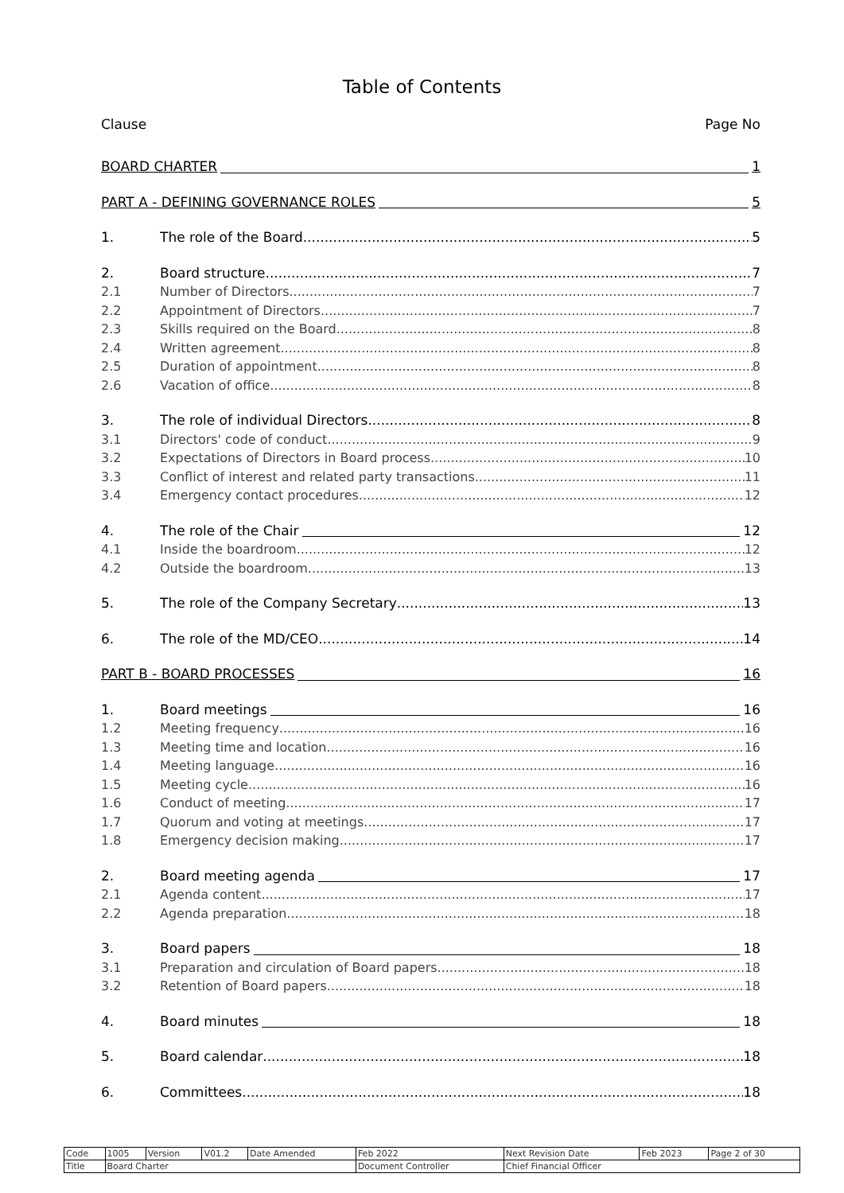Table of Contents
Clause Page No
BOARD CHARTER 1
PART A - DEFINING GOVERNANCE ROLES 5
1. The role of the Board 5
2. Board structure 7
2.1 Number of Directors 7
2.2 Appointment of Directors 7
2.3 Skills required on the Board 8
2.4 Written agreement 8
2.5 Duration of appointment 8
2.6 Vacation of office 8
3. The role of individual Directors 8
3.1 Directors' code of conduct 9
3.2 Expectations of Directors in Board process 10
3.3 Conflict of interest and related party transactions 11
3.4 Emergency contact procedures 12
4. The role of the Chair 12
4.1 Inside the boardroom 12
4.2 Outside the boardroom 13
5. The role of the Company Secretary 13
6. The role of the MD/CEO 14
PART B - BOARD PROCESSES 16
1. Board meetings 16
1.2 Meeting frequency 16
1.3 Meeting time and location 16
1.4 Meeting language 16
1.5 Meeting cycle 16
1.6 Conduct of meeting 17
1.7 Quorum and voting at meetings 17
1.8 Emergency decision making 17
2. Board meeting agenda 17
2.1 Agenda content 17
2.2 Agenda preparation 18
3. Board papers 18
3.1 Preparation and circulation of Board papers 18
3.2 Retention of Board papers 18
4. Board minutes 18
5. Board calendar 18
6. Committees 18
| Code | 1005 | Version | V01.2 | Date Amended | Feb 2022 | Next Revision Date | Feb 2023 | Page 2 of 30 |
| Title | Board Charter | | | | Document Controller | Chief Financial Officer | | |